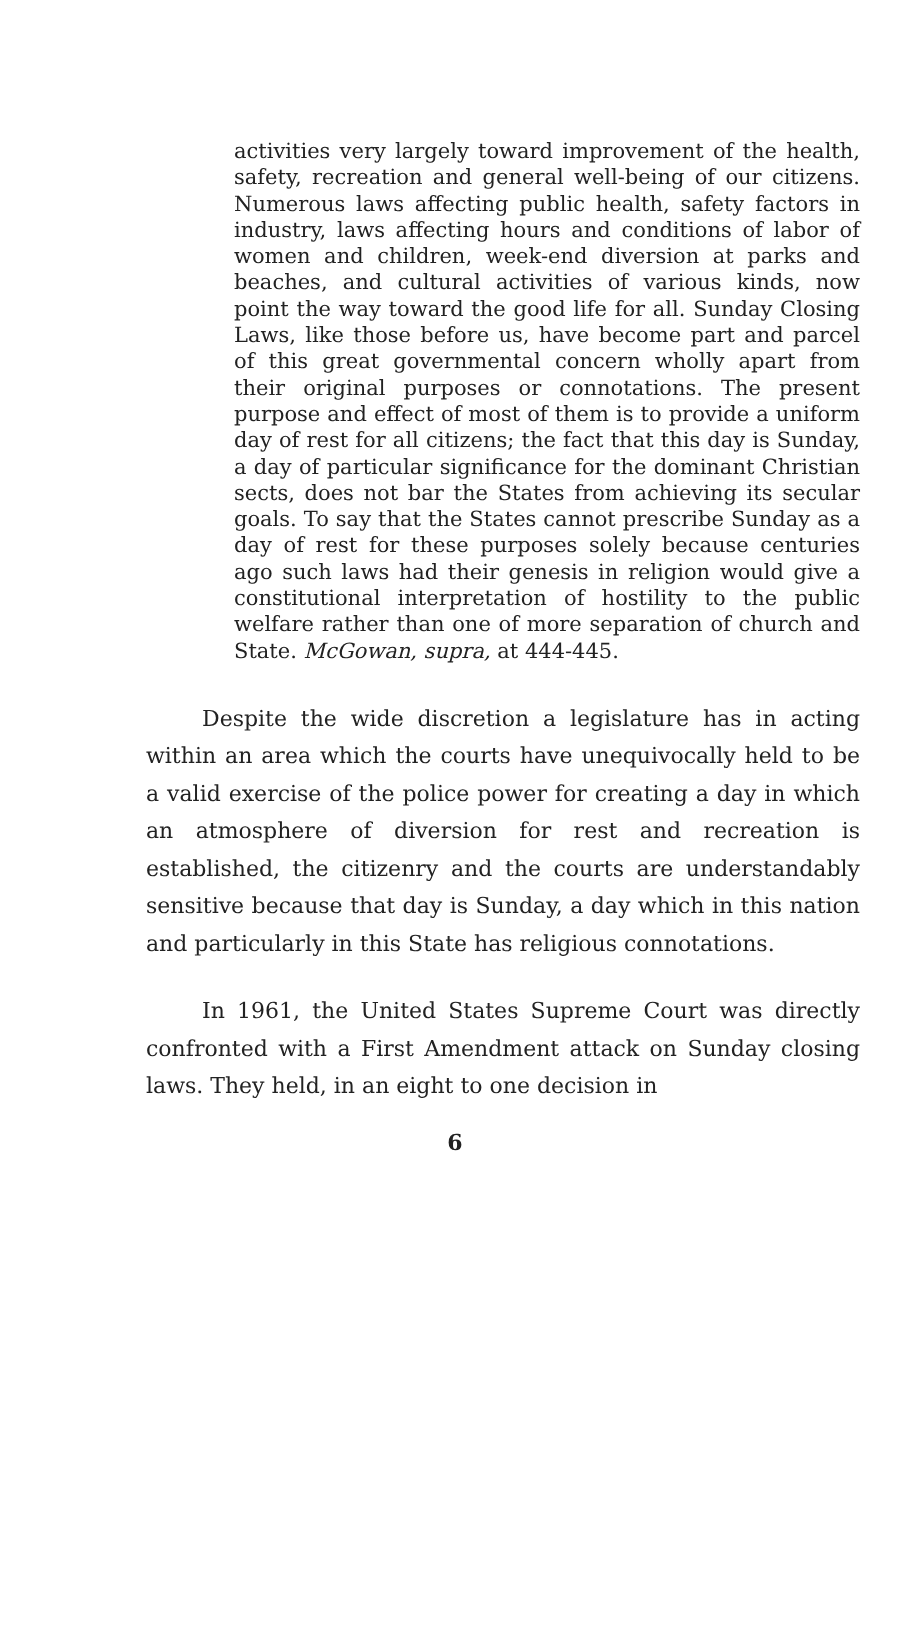activities very largely toward improvement of the health, safety, recreation and general well-being of our citizens. Numerous laws affecting public health, safety factors in industry, laws affecting hours and conditions of labor of women and children, week-end diversion at parks and beaches, and cultural activities of various kinds, now point the way toward the good life for all. Sunday Closing Laws, like those before us, have become part and parcel of this great governmental concern wholly apart from their original purposes or connotations. The present purpose and effect of most of them is to provide a uniform day of rest for all citizens; the fact that this day is Sunday, a day of particular significance for the dominant Christian sects, does not bar the States from achieving its secular goals. To say that the States cannot prescribe Sunday as a day of rest for these purposes solely because centuries ago such laws had their genesis in religion would give a constitutional interpretation of hostility to the public welfare rather than one of more separation of church and State. McGowan, supra, at 444-445.
Despite the wide discretion a legislature has in acting within an area which the courts have unequivocally held to be a valid exercise of the police power for creating a day in which an atmosphere of diversion for rest and recreation is established, the citizenry and the courts are understandably sensitive because that day is Sunday, a day which in this nation and particularly in this State has religious connotations.
In 1961, the United States Supreme Court was directly confronted with a First Amendment attack on Sunday closing laws. They held, in an eight to one decision in
6